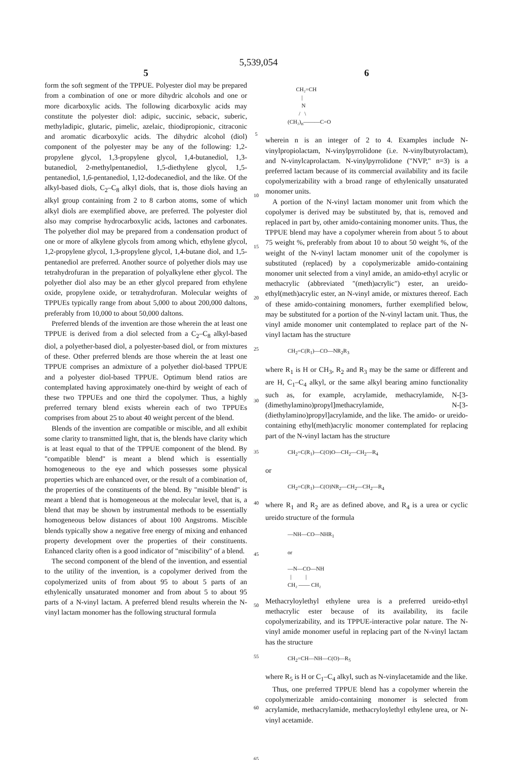5,539,054
5
form the soft segment of the TPPUE. Polyester diol may be prepared from a combination of one or more dihydric alcohols and one or more dicarboxylic acids. The following dicarboxylic acids may constitute the polyester diol: adipic, succinic, sebacic, suberic, methyladipic, glutaric, pimelic, azelaic, thiodipropionic, citraconic and aromatic dicarboxylic acids. The dihydric alcohol (diol) component of the polyester may be any of the following: 1,2-propylene glycol, 1,3-propylene glycol, 1,4-butanediol, 1,3-butanediol, 2-methylpentanediol, 1,5-diethylene glycol, 1,5-pentanediol, 1,6-pentanediol, 1,12-dodecanediol, and the like. Of the alkyl-based diols, C<sub>2</sub>–C<sub>8</sub> alkyl diols, that is, those diols having an alkyl group containing from 2 to 8 carbon atoms, some of which alkyl diols are exemplified above, are preferred. The polyester diol also may comprise hydrocarboxylic acids, lactones and carbonates. The polyether diol may be prepared from a condensation product of one or more of alkylene glycols from among which, ethylene glycol, 1,2-propylene glycol, 1,3-propylene glycol, 1,4-butane diol, and 1,5-pentanediol are preferred. Another source of polyether diols may use tetrahydrofuran in the preparation of polyalkylene ether glycol. The polyether diol also may be an ether glycol prepared from ethylene oxide, propylene oxide, or tetrahydrofuran. Molecular weights of TPPUEs typically range from about 5,000 to about 200,000 daltons, preferably from 10,000 to about 50,000 daltons.
Preferred blends of the invention are those wherein the at least one TPPUE is derived from a diol selected from a C<sub>2</sub>–C<sub>8</sub> alkyl-based diol, a polyether-based diol, a polyester-based diol, or from mixtures of these. Other preferred blends are those wherein the at least one TPPUE comprises an admixture of a polyether diol-based TPPUE and a polyester diol-based TPPUE. Optimum blend ratios are contemplated having approximately one-third by weight of each of these two TPPUEs and one third the copolymer. Thus, a highly preferred ternary blend exists wherein each of two TPPUEs comprises from about 25 to about 40 weight percent of the blend.
Blends of the invention are compatible or miscible, and all exhibit some clarity to transmitted light, that is, the blends have clarity which is at least equal to that of the TPPUE component of the blend. By "compatible blend" is meant a blend which is essentially homogeneous to the eye and which possesses some physical properties which are enhanced over, or the result of a combination of, the properties of the constituents of the blend. By "misible blend" is meant a blend that is homogeneous at the molecular level, that is, a blend that may be shown by instrumental methods to be essentially homogeneous below distances of about 100 Angstroms. Miscible blends typically show a negative free energy of mixing and enhanced property development over the properties of their constituents. Enhanced clarity often is a good indicator of "miscibility" of a blend.
The second component of the blend of the invention, and essential to the utility of the invention, is a copolymer derived from the copolymerized units of from about 95 to about 5 parts of an ethylenically unsaturated monomer and from about 5 to about 95 parts of a N-vinyl lactam. A preferred blend results wherein the N-vinyl lactam monomer has the following structural formula
5
10
15
20
25
30
35
40
45
50
55
60
65
6
CH₂=CH | N / \ (CH₂)<sub>n</sub>———C=O
wherein n is an integer of 2 to 4. Examples include N-vinylpropiolactam, N-vinylpyrrolidone (i.e. N-vinylbutyrolactam), and N-vinylcaprolactam. N-vinylpyrrolidone ("NVP," n=3) is a preferred lactam because of its commercial availability and its facile copolymerizability with a broad range of ethylenically unsaturated monomer units.
A portion of the N-vinyl lactam monomer unit from which the copolymer is derived may be substituted by, that is, removed and replaced in part by, other amido-containing monomer units. Thus, the TPPUE blend may have a copolymer wherein from about 5 to about 75 weight %, preferably from about 10 to about 50 weight %, of the weight of the N-vinyl lactam monomer unit of the copolymer is substituted (replaced) by a copolymerizable amido-containing monomer unit selected from a vinyl amide, an amido-ethyl acrylic or methacrylic (abbreviated "(meth)acrylic") ester, an ureido-ethyl(meth)acrylic ester, an N-vinyl amide, or mixtures thereof. Each of these amido-containing monomers, further exemplified below, may be substituted for a portion of the N-vinyl lactam unit. Thus, the vinyl amide monomer unit contemplated to replace part of the N-vinyl lactam has the structure
CH<sub>2</sub>=C(R<sub>1</sub>)—CO—NR<sub>2</sub>R<sub>3</sub>
where R<sub>1</sub> is H or CH<sub>3</sub>, R<sub>2</sub> and R<sub>3</sub> may be the same or different and are H, C<sub>1</sub>–C<sub>4</sub> alkyl, or the same alkyl bearing amino functionality such as, for example, acrylamide, methacrylamide, N-[3-(dimethylamino)propyl]methacrylamide, N-[3-(diethylamino)propyl]acrylamide, and the like. The amido- or ureido-containing ethyl(meth)acrylic monomer contemplated for replacing part of the N-vinyl lactam has the structure
CH<sub>2</sub>=C(R<sub>1</sub>)—C(O)O—CH<sub>2</sub>—CH<sub>2</sub>—R<sub>4</sub>
or
CH<sub>2</sub>=C(R<sub>1</sub>)—C(O)NR<sub>2</sub>—CH<sub>2</sub>—CH<sub>2</sub>—R<sub>4</sub>
where R<sub>1</sub> and R<sub>2</sub> are as defined above, and R<sub>4</sub> is a urea or cyclic ureido structure of the formula
—NH—CO—NHR<sub>1</sub> or —N—CO—NH | | CH₂ —— CH₂
Methacryloylethyl ethylene urea is a preferred ureido-ethyl methacrylic ester because of its availability, its facile copolymerizability, and its TPPUE-interactive polar nature. The N-vinyl amide monomer useful in replacing part of the N-vinyl lactam has the structure
CH<sub>2</sub>=CH—NH—C(O)—R<sub>5</sub>
where R<sub>5</sub> is H or C<sub>1</sub>–C<sub>4</sub> alkyl, such as N-vinylacetamide and the like.
Thus, one preferred TPPUE blend has a copolymer wherein the copolymerizable amido-containing monomer is selected from acrylamide, methacrylamide, methacryloylethyl ethylene urea, or N-vinyl acetamide.